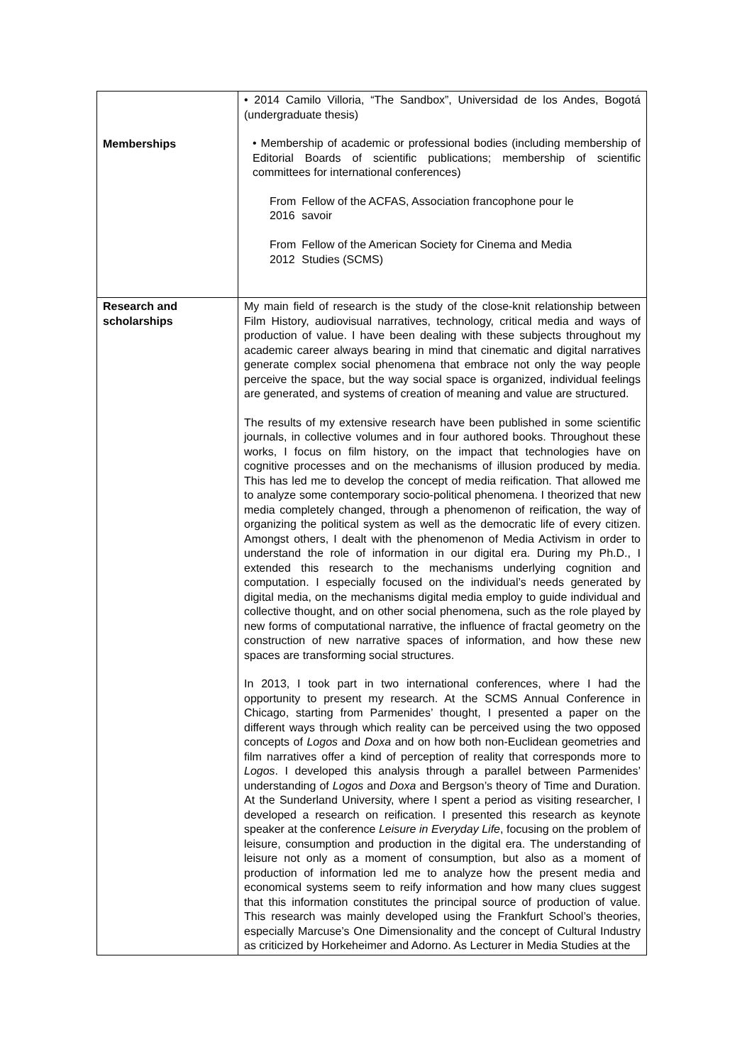| Memberships | • 2014 Camilo Villoria, “The Sandbox”, Universidad de los Andes, Bogotá (undergraduate thesis) • Membership of academic or professional bodies (including membership of Editorial Boards of scientific publications; membership of scientific committees for international conferences) / From 2016 / Fellow of the ACFAS, Association francophone pour le savoir / / From 2012 / Fellow of the American Society for Cinema and Media Studies (SCMS) / |
| Research and scholarships | My main field of research is the study of the close-knit relationship between Film History, audiovisual narratives, technology, critical media and ways of production of value. I have been dealing with these subjects throughout my academic career always bearing in mind that cinematic and digital narratives generate complex social phenomena that embrace not only the way people perceive the space, but the way social space is organized, individual feelings are generated, and systems of creation of meaning and value are structured. The results of my extensive research have been published in some scientific journals, in collective volumes and in four authored books. Throughout these works, I focus on film history, on the impact that technologies have on cognitive processes and on the mechanisms of illusion produced by media. This has led me to develop the concept of media reification. That allowed me to analyze some contemporary socio-political phenomena. I theorized that new media completely changed, through a phenomenon of reification, the way of organizing the political system as well as the democratic life of every citizen. Amongst others, I dealt with the phenomenon of Media Activism in order to understand the role of information in our digital era. During my Ph.D., I extended this research to the mechanisms underlying cognition and computation. I especially focused on the individual’s needs generated by digital media, on the mechanisms digital media employ to guide individual and collective thought, and on other social phenomena, such as the role played by new forms of computational narrative, the influence of fractal geometry on the construction of new narrative spaces of information, and how these new spaces are transforming social structures. In 2013, I took part in two international conferences, where I had the opportunity to present my research. At the SCMS Annual Conference in Chicago, starting from Parmenides’ thought, I presented a paper on the different ways through which reality can be perceived using the two opposed concepts of Logos and Doxa and on how both non-Euclidean geometries and film narratives offer a kind of perception of reality that corresponds more to Logos . I developed this analysis through a parallel between Parmenides’ understanding of Logos and Doxa and Bergson’s theory of Time and Duration. At the Sunderland University, where I spent a period as visiting researcher, I developed a research on reification. I presented this research as keynote speaker at the conference Leisure in Everyday Life , focusing on the problem of leisure, consumption and production in the digital era. The understanding of leisure not only as a moment of consumption, but also as a moment of production of information led me to analyze how the present media and economical systems seem to reify information and how many clues suggest that this information constitutes the principal source of production of value. This research was mainly developed using the Frankfurt School’s theories, especially Marcuse’s One Dimensionality and the concept of Cultural Industry as criticized by Horkeheimer and Adorno. As Lecturer in Media Studies at the |